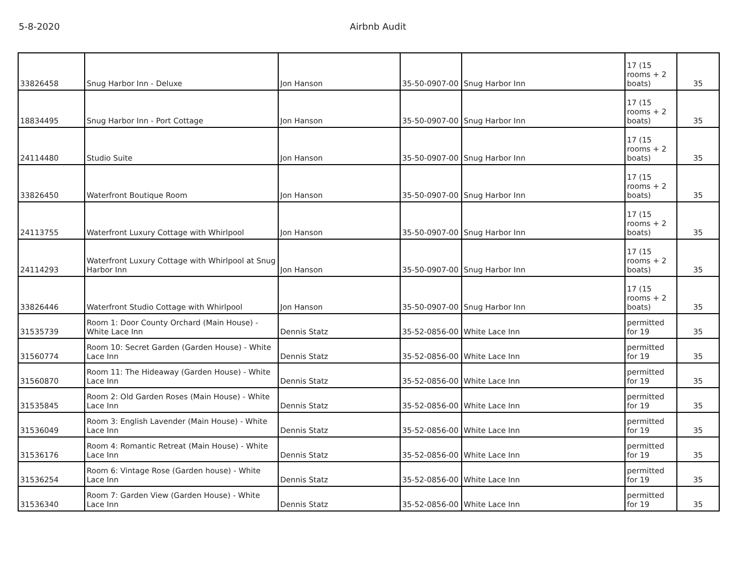5-8-2020 Airbnb Audit
| 33826458 | Snug Harbor Inn - Deluxe | Jon Hanson | 35-50-0907-00 | Snug Harbor Inn | 17 (15 rooms + 2 boats) | 35 |
| 18834495 | Snug Harbor Inn - Port Cottage | Jon Hanson | 35-50-0907-00 | Snug Harbor Inn | 17 (15 rooms + 2 boats) | 35 |
| 24114480 | Studio Suite | Jon Hanson | 35-50-0907-00 | Snug Harbor Inn | 17 (15 rooms + 2 boats) | 35 |
| 33826450 | Waterfront Boutique Room | Jon Hanson | 35-50-0907-00 | Snug Harbor Inn | 17 (15 rooms + 2 boats) | 35 |
| 24113755 | Waterfront Luxury Cottage with Whirlpool | Jon Hanson | 35-50-0907-00 | Snug Harbor Inn | 17 (15 rooms + 2 boats) | 35 |
| 24114293 | Waterfront Luxury Cottage with Whirlpool at Snug Harbor Inn | Jon Hanson | 35-50-0907-00 | Snug Harbor Inn | 17 (15 rooms + 2 boats) | 35 |
| 33826446 | Waterfront Studio Cottage with Whirlpool | Jon Hanson | 35-50-0907-00 | Snug Harbor Inn | 17 (15 rooms + 2 boats) | 35 |
| 31535739 | Room 1: Door County Orchard (Main House) - White Lace Inn | Dennis Statz | 35-52-0856-00 | White Lace Inn | permitted for 19 | 35 |
| 31560774 | Room 10: Secret Garden (Garden House) - White Lace Inn | Dennis Statz | 35-52-0856-00 | White Lace Inn | permitted for 19 | 35 |
| 31560870 | Room 11: The Hideaway (Garden House) - White Lace Inn | Dennis Statz | 35-52-0856-00 | White Lace Inn | permitted for 19 | 35 |
| 31535845 | Room 2: Old Garden Roses (Main House) - White Lace Inn | Dennis Statz | 35-52-0856-00 | White Lace Inn | permitted for 19 | 35 |
| 31536049 | Room 3: English Lavender (Main House) - White Lace Inn | Dennis Statz | 35-52-0856-00 | White Lace Inn | permitted for 19 | 35 |
| 31536176 | Room 4: Romantic Retreat (Main House) - White Lace Inn | Dennis Statz | 35-52-0856-00 | White Lace Inn | permitted for 19 | 35 |
| 31536254 | Room 6: Vintage Rose (Garden house) - White Lace Inn | Dennis Statz | 35-52-0856-00 | White Lace Inn | permitted for 19 | 35 |
| 31536340 | Room 7: Garden View (Garden House) - White Lace Inn | Dennis Statz | 35-52-0856-00 | White Lace Inn | permitted for 19 | 35 |